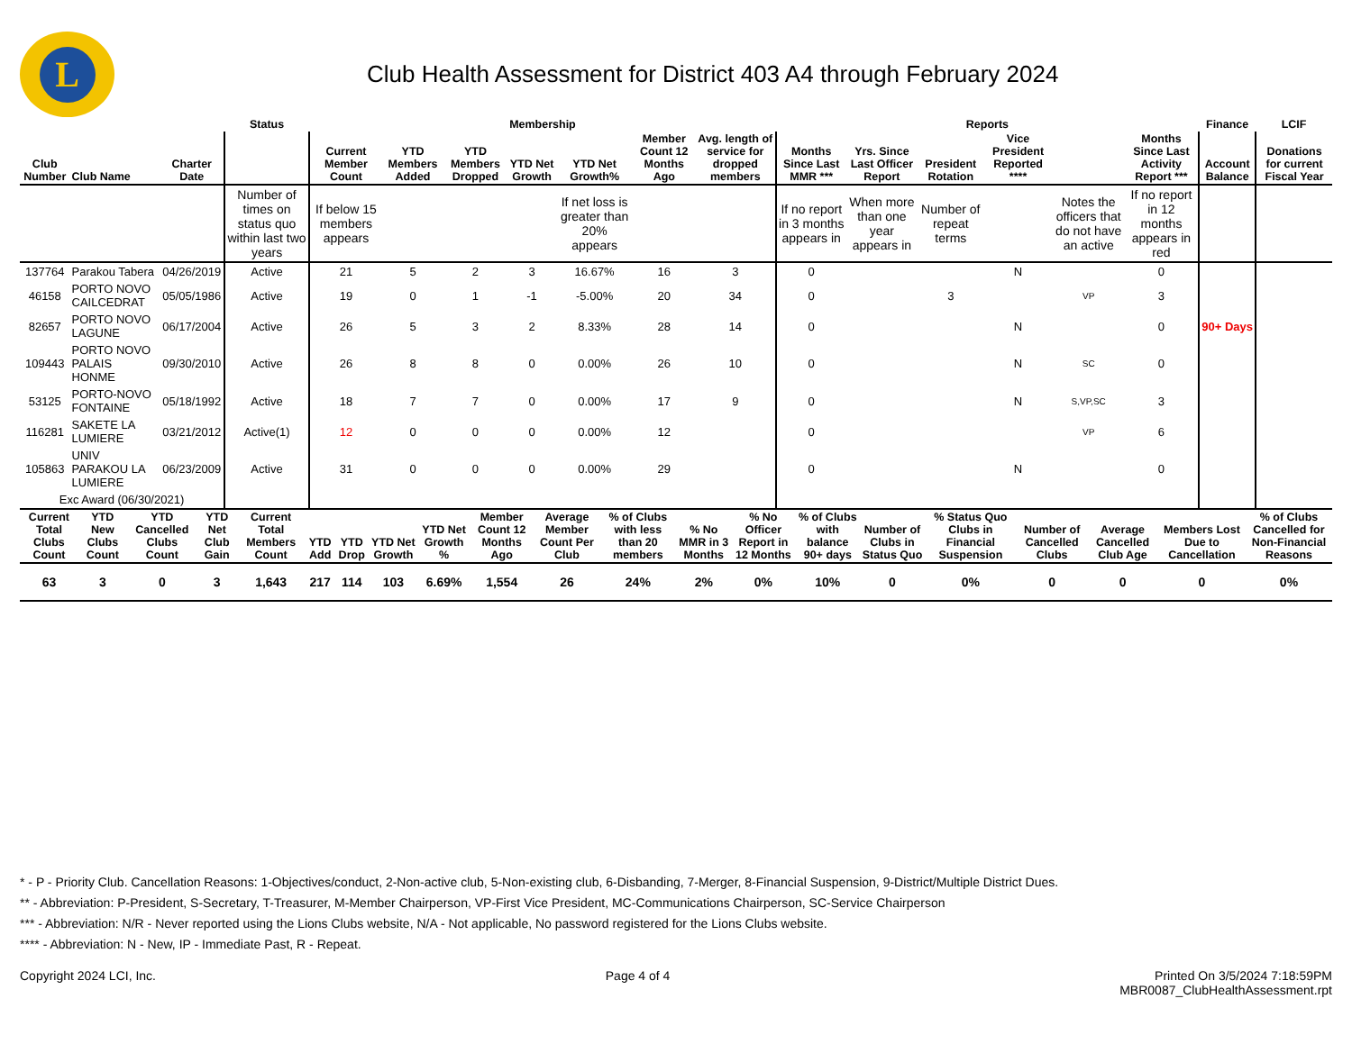L
Club Health Assessment for District 403 A4 through February 2024
| | | | Status | Membership | | | | | | | Reports | | | | | | Finance | LCIF |
| --- | --- | --- | --- | --- | --- | --- | --- | --- | --- | --- | --- | --- | --- | --- | --- | --- | --- | --- |
| Club Number | Club Name | Charter Date | | Current Member Count | YTD Members Added | YTD Members Dropped | YTD Net Growth | YTD Net Growth% | Member Count 12 Months Ago | Avg. length of service for dropped members | Months Since Last MMR *** | Yrs. Since Last Officer Report | President Rotation | Vice President Reported **** | | Months Since Last Activity Report *** | Account Balance | Donations for current Fiscal Year |
| | | | Number of times on status quo within last two years | If below 15 members appears | | | | If net loss is greater than 20% appears | | | If no report in 3 months appears in | When more than one year appears in | Number of repeat terms | | Notes the officers that do not have an active | If no report in 12 months appears in red | | |
| 137764 | Parakou Tabera | 04/26/2019 | Active | 21 | 5 | 2 | 3 | 16.67% | 16 | 3 | 0 | | | N | | 0 | | |
| 46158 | PORTO NOVO CAILCEDRAT | 05/05/1986 | Active | 19 | 0 | 1 | -1 | -5.00% | 20 | 34 | 0 | | 3 | | VP | 3 | | |
| 82657 | PORTO NOVO LAGUNE | 06/17/2004 | Active | 26 | 5 | 3 | 2 | 8.33% | 28 | 14 | 0 | | | N | | 0 | 90+ Days | |
| 109443 | PORTO NOVO PALAIS HONME | 09/30/2010 | Active | 26 | 8 | 8 | 0 | 0.00% | 26 | 10 | 0 | | | N | SC | 0 | | |
| 53125 | PORTO-NOVO FONTAINE | 05/18/1992 | Active | 18 | 7 | 7 | 0 | 0.00% | 17 | 9 | 0 | | | N | S,VP,SC | 3 | | |
| 116281 | SAKETE LA LUMIERE | 03/21/2012 | Active(1) | 12 | 0 | 0 | 0 | 0.00% | 12 | | 0 | | | | VP | 6 | | |
| 105863 | UNIV PARAKOU LA LUMIERE | 06/23/2009 | Active | 31 | 0 | 0 | 0 | 0.00% | 29 | | 0 | | | N | | 0 | | |
| Exc Award (06/30/2021) | | | | | | | | | | | | | | | | | | |
| Current Total Clubs Count | YTD New Clubs Count | YTD Cancelled Clubs Count | YTD Net Club Gain | Current Total Members Count | YTD Add | YTD Drop | YTD Net Growth | YTD Net Growth % | Member Count 12 Months Ago | Average Member Count Per Club | % of Clubs with less than 20 members | % No MMR in 3 Months | % No Officer Report in 12 Months | % of Clubs with balance 90+ days | Number of Clubs in Status Quo | % Status Quo Clubs in Financial Suspension | Number of Cancelled Clubs | Average Cancelled Club Age | Members Lost Due to Cancellation | % of Clubs Cancelled for Non-Financial Reasons |
| --- | --- | --- | --- | --- | --- | --- | --- | --- | --- | --- | --- | --- | --- | --- | --- | --- | --- | --- | --- | --- |
| 63 | 3 | 0 | 3 | 1,643 | 217 | 114 | 103 | 6.69% | 1,554 | 26 | 24% | 2% | 0% | 10% | 0 | 0% | 0 | 0 | 0 | 0% |
* - P - Priority Club. Cancellation Reasons: 1-Objectives/conduct, 2-Non-active club, 5-Non-existing club, 6-Disbanding, 7-Merger, 8-Financial Suspension, 9-District/Multiple District Dues.
** - Abbreviation: P-President, S-Secretary, T-Treasurer, M-Member Chairperson, VP-First Vice President, MC-Communications Chairperson, SC-Service Chairperson
*** - Abbreviation: N/R - Never reported using the Lions Clubs website, N/A - Not applicable, No password registered for the Lions Clubs website.
**** - Abbreviation: N - New, IP - Immediate Past, R - Repeat.
Copyright 2024 LCI, Inc. Page 4 of 4 Printed On 3/5/2024 7:18:59PM
MBR0087_ClubHealthAssessment.rpt